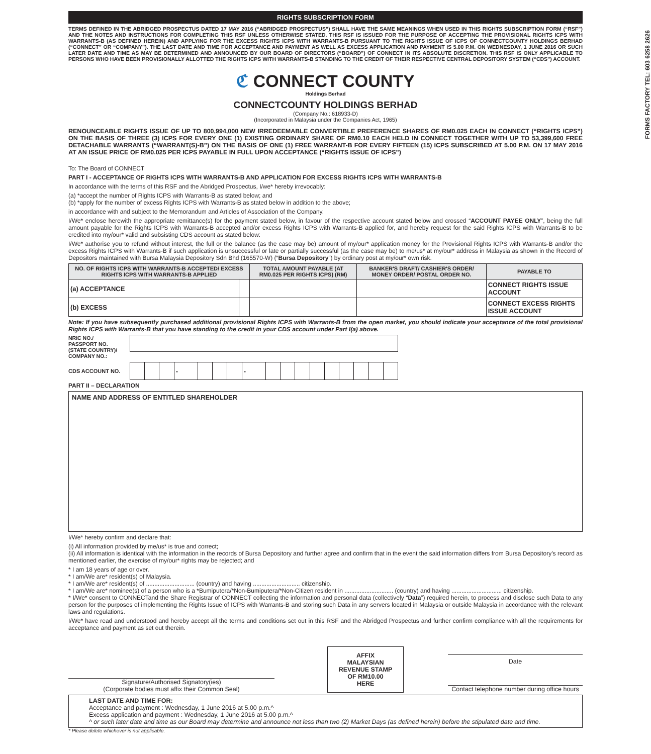FORMS FACTORY TEL: 603 6258 2626
RIGHTS SUBSCRIPTION FORM
TERMS DEFINED IN THE ABRIDGED PROSPECTUS DATED 17 MAY 2016 (“ABRIDGED PROSPECTUS”) SHALL HAVE THE SAME MEANINGS WHEN USED IN THIS RIGHTS SUBSCRIPTION FORM (“RSF”) AND THE NOTES AND INSTRUCTIONS FOR COMPLETING THIS RSF UNLESS OTHERWISE STATED. THIS RSF IS ISSUED FOR THE PURPOSE OF ACCEPTING THE PROVISIONAL RIGHTS ICPS WITH WARRANTS-B (AS DEFINED HEREIN) AND APPLYING FOR THE EXCESS RIGHTS ICPS WITH WARRANTS-B PURSUANT TO THE RIGHTS ISSUE OF ICPS OF CONNECTCOUNTY HOLDINGS BERHAD (“CONNECT” OR “COMPANY”). THE LAST DATE AND TIME FOR ACCEPTANCE AND PAYMENT AS WELL AS EXCESS APPLICATION AND PAYMENT IS 5.00 P.M. ON WEDNESDAY, 1 JUNE 2016 OR SUCH LATER DATE AND TIME AS MAY BE DETERMINED AND ANNOUNCED BY OUR BOARD OF DIRECTORS (“BOARD”) OF CONNECT IN ITS ABSOLUTE DISCRETION. THIS RSF IS ONLY APPLICABLE TO PERSONS WHO HAVE BEEN PROVISIONALLY ALLOTTED THE RIGHTS ICPS WITH WARRANTS-B STANDING TO THE CREDIT OF THEIR RESPECTIVE CENTRAL DEPOSITORY SYSTEM (“CDS”) ACCOUNT.
ℭ CONNECT COUNTY
Holdings Berhad
CONNECTCOUNTY HOLDINGS BERHAD
(Company No.: 618933-D)
(Incorporated in Malaysia under the Companies Act, 1965)
RENOUNCEABLE RIGHTS ISSUE OF UP TO 800,994,000 NEW IRREDEEMABLE CONVERTIBLE PREFERENCE SHARES OF RM0.025 EACH IN CONNECT (“RIGHTS ICPS”) ON THE BASIS OF THREE (3) ICPS FOR EVERY ONE (1) EXISTING ORDINARY SHARE OF RM0.10 EACH HELD IN CONNECT TOGETHER WITH UP TO 53,399,600 FREE DETACHABLE WARRANTS (“WARRANT(S)-B”) ON THE BASIS OF ONE (1) FREE WARRANT-B FOR EVERY FIFTEEN (15) ICPS SUBSCRIBED AT 5.00 P.M. ON 17 MAY 2016 AT AN ISSUE PRICE OF RM0.025 PER ICPS PAYABLE IN FULL UPON ACCEPTANCE (“RIGHTS ISSUE OF ICPS”)
To: The Board of CONNECT
PART I - ACCEPTANCE OF RIGHTS ICPS WITH WARRANTS-B AND APPLICATION FOR EXCESS RIGHTS ICPS WITH WARRANTS-B
In accordance with the terms of this RSF and the Abridged Prospectus, I/we* hereby irrevocably:
(a) *accept the number of Rights ICPS with Warrants-B as stated below; and
(b) *apply for the number of excess Rights ICPS with Warrants-B as stated below in addition to the above;
in accordance with and subject to the Memorandum and Articles of Association of the Company.
I/We* enclose herewith the appropriate remittance(s) for the payment stated below, in favour of the respective account stated below and crossed “ACCOUNT PAYEE ONLY”, being the full amount payable for the Rights ICPS with Warrants-B accepted and/or excess Rights ICPS with Warrants-B applied for, and hereby request for the said Rights ICPS with Warrants-B to be credited into my/our* valid and subsisting CDS account as stated below:
I/We* authorise you to refund without interest, the full or the balance (as the case may be) amount of my/our* application money for the Provisional Rights ICPS with Warrants-B and/or the excess Rights ICPS with Warrants-B if such application is unsuccessful or late or partially successful (as the case may be) to me/us* at my/our* address in Malaysia as shown in the Record of Depositors maintained with Bursa Malaysia Depository Sdn Bhd (165570-W) (“Bursa Depository”) by ordinary post at my/our* own risk.
| NO. OF RIGHTS ICPS WITH WARRANTS-B ACCEPTED/ EXCESS RIGHTS ICPS WITH WARRANTS-B APPLIED | | TOTAL AMOUNT PAYABLE (AT RM0.025 PER RIGHTS ICPS) (RM) | BANKER'S DRAFT/ CASHIER'S ORDER/ MONEY ORDER/ POSTAL ORDER NO. | PAYABLE TO |
| --- | --- | --- | --- | --- |
| (a) ACCEPTANCE | | | | CONNECT RIGHTS ISSUE ACCOUNT |
| (b) EXCESS | | | | CONNECT EXCESS RIGHTS ISSUE ACCOUNT |
Note: If you have subsequently purchased additional provisional Rights ICPS with Warrants-B from the open market, you should indicate your acceptance of the total provisional Rights ICPS with Warrants-B that you have standing to the credit in your CDS account under Part I(a) above.
NRIC NO./
PASSPORT NO.
(STATE COUNTRY)/
COMPANY NO.:
CDS ACCOUNT NO.
| | | | - | | | | - | | | | | | | | | |
PART II – DECLARATION
NAME AND ADDRESS OF ENTITLED SHAREHOLDER
I/We* hereby confirm and declare that:
(i) All information provided by me/us* is true and correct;
(ii) All information is identical with the information in the records of Bursa Depository and further agree and confirm that in the event the said information differs from Bursa Depository’s record as mentioned earlier, the exercise of my/our* rights may be rejected; and
* I am 18 years of age or over.
* I am/We are* resident(s) of Malaysia.
* I am/We are* resident(s) of ............................. (country) and having ............................ citizenship.
* I am/We are* nominee(s) of a person who is a *Bumiputera/*Non-Bumiputera/*Non-Citizen resident in ............................. (country) and having .............................. citizenship.
* I/We* consent to CONNECTand the Share Registrar of CONNECT collecting the information and personal data (collectively “Data”) required herein, to process and disclose such Data to any person for the purposes of implementing the Rights Issue of ICPS with Warrants-B and storing such Data in any servers located in Malaysia or outside Malaysia in accordance with the relevant laws and regulations.
I/We* have read and understood and hereby accept all the terms and conditions set out in this RSF and the Abridged Prospectus and further confirm compliance with all the requirements for acceptance and payment as set out therein.
Signature/Authorised Signatory(ies)
(Corporate bodies must affix their Common Seal)
AFFIX
MALAYSIAN
REVENUE STAMP
OF RM10.00
HERE
Date
Contact telephone number during office hours
LAST DATE AND TIME FOR:
Acceptance and payment : Wednesday, 1 June 2016 at 5.00 p.m.^
Excess application and payment : Wednesday, 1 June 2016 at 5.00 p.m.^
^ or such later date and time as our Board may determine and announce not less than two (2) Market Days (as defined herein) before the stipulated date and time.
* Please delete whichever is not applicable.